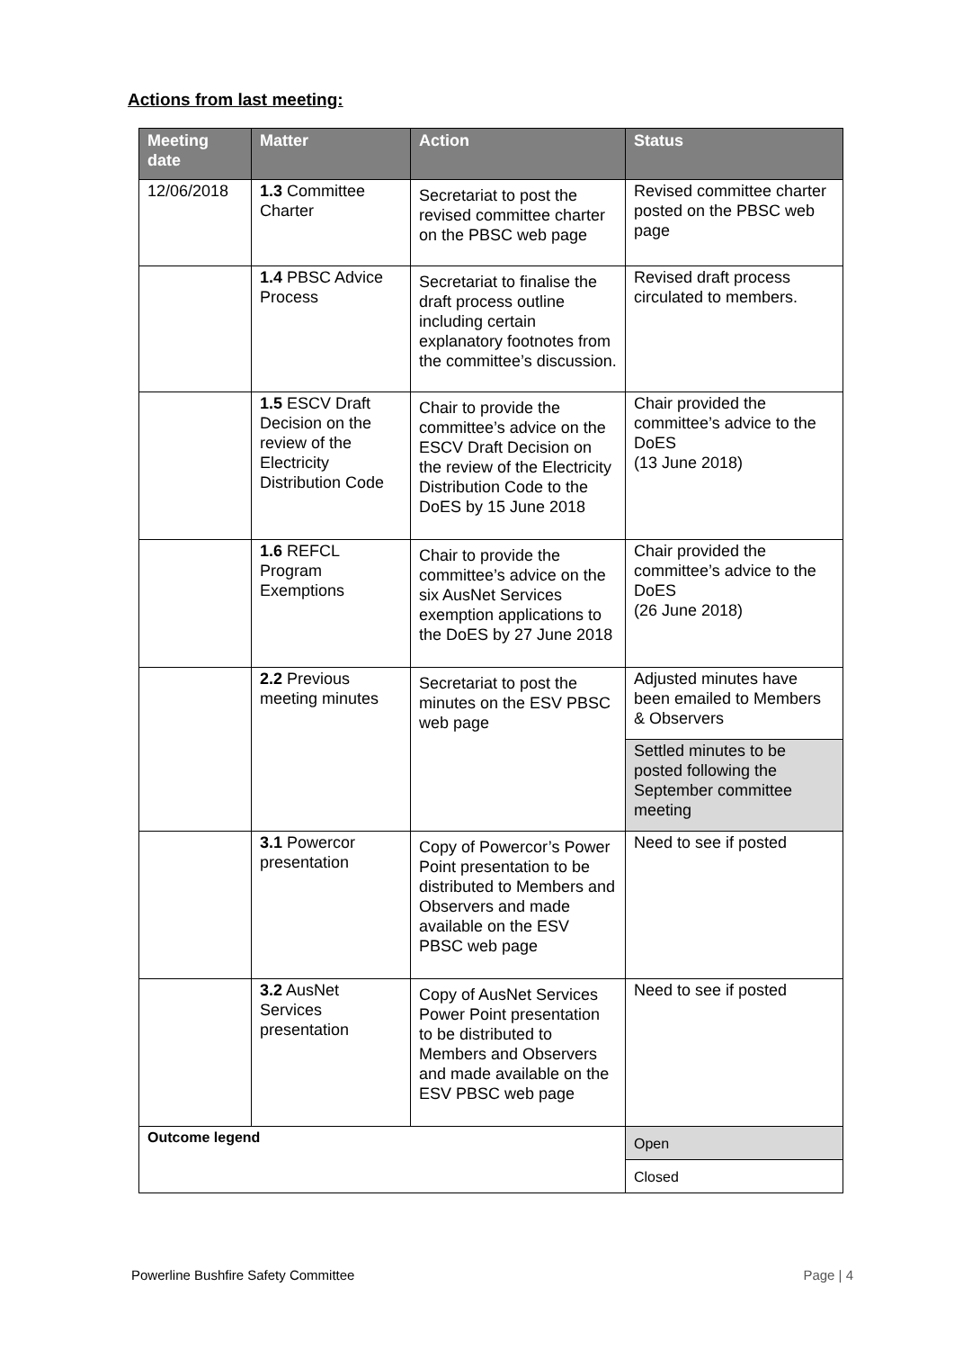Actions from last meeting:
| Meeting date | Matter | Action | Status |
| --- | --- | --- | --- |
| 12/06/2018 | 1.3 Committee Charter | Secretariat to post the revised committee charter on the PBSC web page | Revised committee charter posted on the PBSC web page |
| | 1.4 PBSC Advice Process | Secretariat to finalise the draft process outline including certain explanatory footnotes from the committee’s discussion. | Revised draft process circulated to members. |
| | 1.5 ESCV Draft Decision on the review of the Electricity Distribution Code | Chair to provide the committee’s advice on the ESCV Draft Decision on the review of the Electricity Distribution Code to the DoES by 15 June 2018 | Chair provided the committee’s advice to the DoES (13 June 2018) |
| | 1.6 REFCL Program Exemptions | Chair to provide the committee’s advice on the six AusNet Services exemption applications to the DoES by 27 June 2018 | Chair provided the committee’s advice to the DoES (26 June 2018) |
| | 2.2 Previous meeting minutes | Secretariat to post the minutes on the ESV PBSC web page | Adjusted minutes have been emailed to Members & Observers |
| | | | Settled minutes to be posted following the September committee meeting |
| | 3.1 Powercor presentation | Copy of Powercor’s Power Point presentation to be distributed to Members and Observers and made available on the ESV PBSC web page | Need to see if posted |
| | 3.2 AusNet Services presentation | Copy of AusNet Services Power Point presentation to be distributed to Members and Observers and made available on the ESV PBSC web page | Need to see if posted |
| Outcome legend | | | Open |
| | | | Closed |
Powerline Bushfire Safety Committee Page | 4